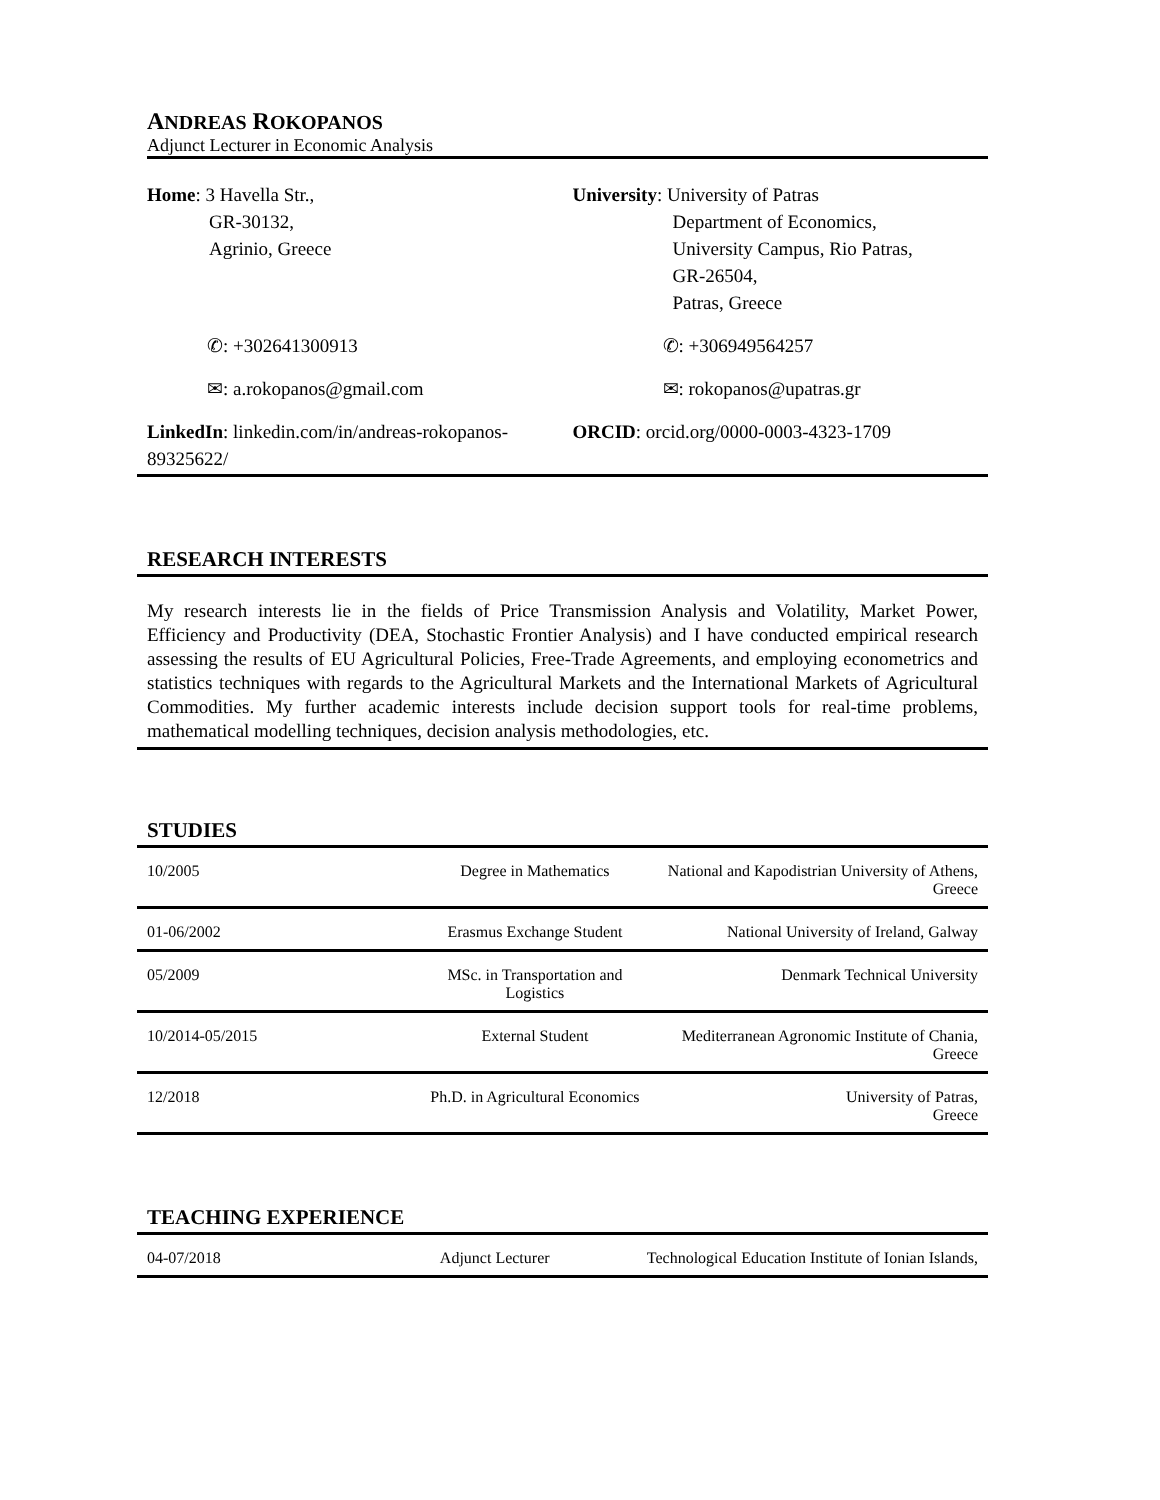ANDREAS ROKOPANOS
Adjunct Lecturer in Economic Analysis
| Home : 3 Havella Str., GR-30132, Agrinio, Greece | University : University of Patras Department of Economics, University Campus, Rio Patras, GR-26504, Patras, Greece |
| ✆: +302641300913 | ✆: +306949564257 |
| ✉: a.rokopanos@gmail.com | ✉: rokopanos@upatras.gr |
| LinkedIn : linkedin.com/in/andreas-rokopanos-89325622/ | ORCID : orcid.org/0000-0003-4323-1709 |
RESEARCH INTERESTS
My research interests lie in the fields of Price Transmission Analysis and Volatility, Market Power, Efficiency and Productivity (DEA, Stochastic Frontier Analysis) and I have conducted empirical research assessing the results of EU Agricultural Policies, Free-Trade Agreements, and employing econometrics and statistics techniques with regards to the Agricultural Markets and the International Markets of Agricultural Commodities. My further academic interests include decision support tools for real-time problems, mathematical modelling techniques, decision analysis methodologies, etc.
STUDIES
| 10/2005 | Degree in Mathematics | National and Kapodistrian University of Athens, Greece |
| 01-06/2002 | Erasmus Exchange Student | National University of Ireland, Galway |
| 05/2009 | MSc. in Transportation and Logistics | Denmark Technical University |
| 10/2014-05/2015 | External Student | Mediterranean Agronomic Institute of Chania, Greece |
| 12/2018 | Ph.D. in Agricultural Economics | University of Patras, Greece |
TEACHING EXPERIENCE
| 04-07/2018 | Adjunct Lecturer | Technological Education Institute of Ionian Islands, |